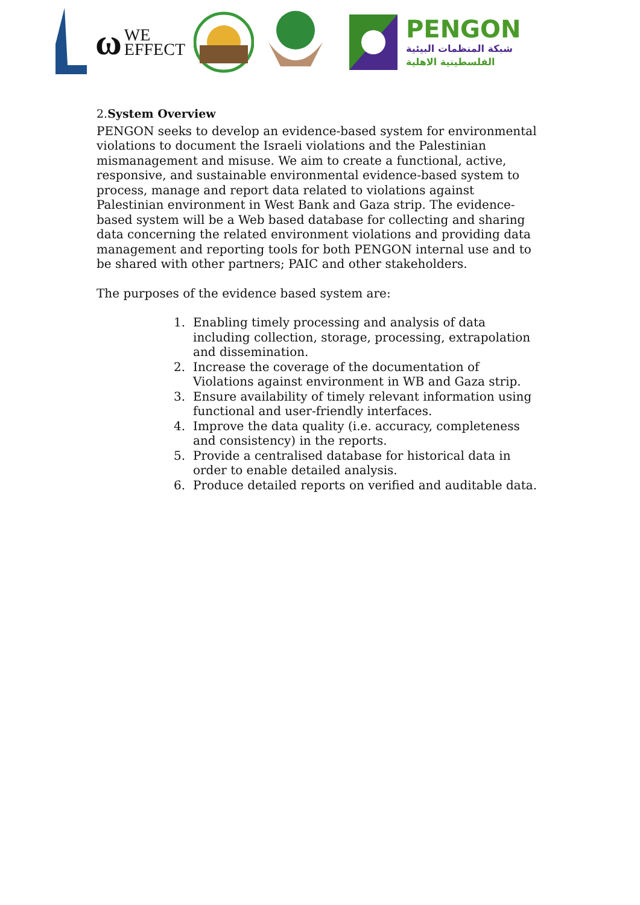ω WE
EFFECT
PENGON
شبكة المنظمات البيئية
الفلسطينية الاهلية
2.System Overview
PENGON seeks to develop an evidence-based system for environmental violations to document the Israeli violations and the Palestinian mismanagement and misuse. We aim to create a functional, active, responsive, and sustainable environmental evidence-based system to process, manage and report data related to violations against Palestinian environment in West Bank and Gaza strip. The evidence-based system will be a Web based database for collecting and sharing data concerning the related environment violations and providing data management and reporting tools for both PENGON internal use and to be shared with other partners; PAIC and other stakeholders.
The purposes of the evidence based system are:
1. Enabling timely processing and analysis of data including collection, storage, processing, extrapolation and dissemination.
2. Increase the coverage of the documentation of Violations against environment in WB and Gaza strip.
3. Ensure availability of timely relevant information using functional and user-friendly interfaces.
4. Improve the data quality (i.e. accuracy, completeness and consistency) in the reports.
5. Provide a centralised database for historical data in order to enable detailed analysis.
6. Produce detailed reports on verified and auditable data.